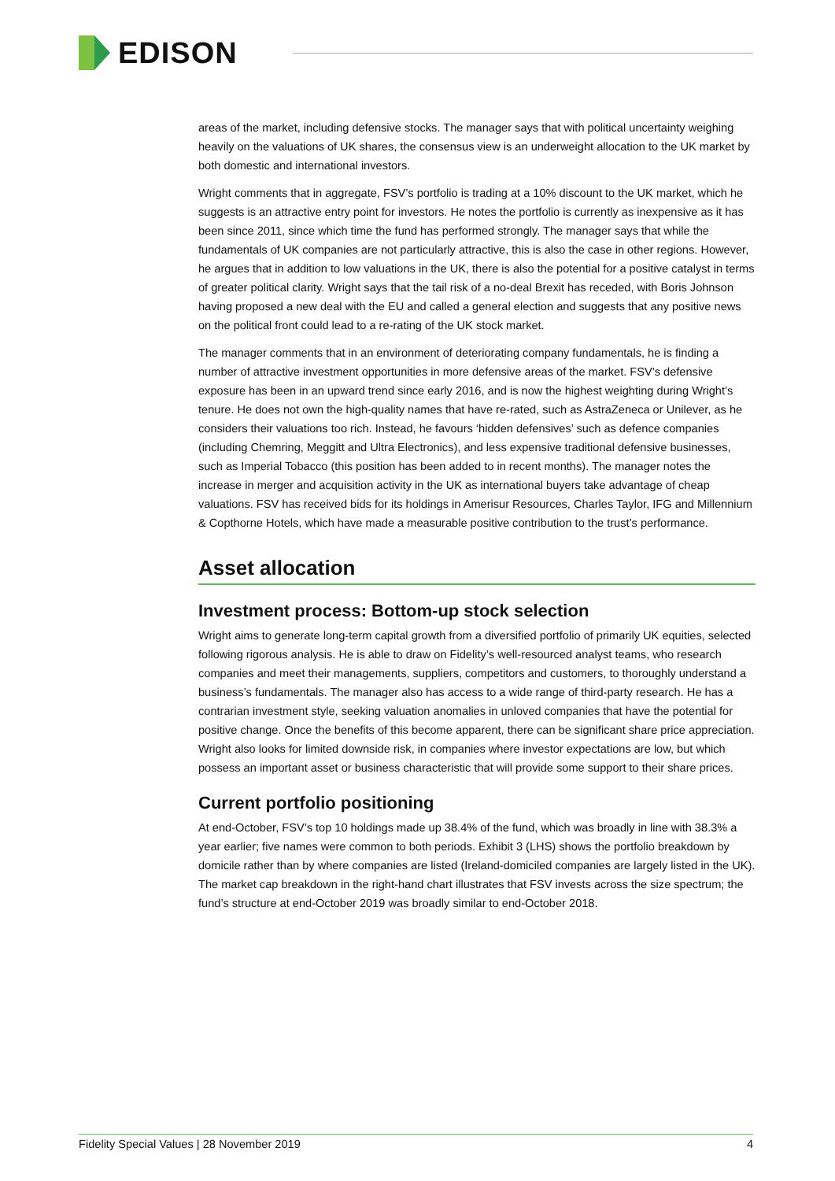EDISON
areas of the market, including defensive stocks. The manager says that with political uncertainty weighing heavily on the valuations of UK shares, the consensus view is an underweight allocation to the UK market by both domestic and international investors.
Wright comments that in aggregate, FSV’s portfolio is trading at a 10% discount to the UK market, which he suggests is an attractive entry point for investors. He notes the portfolio is currently as inexpensive as it has been since 2011, since which time the fund has performed strongly. The manager says that while the fundamentals of UK companies are not particularly attractive, this is also the case in other regions. However, he argues that in addition to low valuations in the UK, there is also the potential for a positive catalyst in terms of greater political clarity. Wright says that the tail risk of a no-deal Brexit has receded, with Boris Johnson having proposed a new deal with the EU and called a general election and suggests that any positive news on the political front could lead to a re-rating of the UK stock market.
The manager comments that in an environment of deteriorating company fundamentals, he is finding a number of attractive investment opportunities in more defensive areas of the market. FSV’s defensive exposure has been in an upward trend since early 2016, and is now the highest weighting during Wright’s tenure. He does not own the high-quality names that have re-rated, such as AstraZeneca or Unilever, as he considers their valuations too rich. Instead, he favours ‘hidden defensives’ such as defence companies (including Chemring, Meggitt and Ultra Electronics), and less expensive traditional defensive businesses, such as Imperial Tobacco (this position has been added to in recent months). The manager notes the increase in merger and acquisition activity in the UK as international buyers take advantage of cheap valuations. FSV has received bids for its holdings in Amerisur Resources, Charles Taylor, IFG and Millennium & Copthorne Hotels, which have made a measurable positive contribution to the trust’s performance.
Asset allocation
Investment process: Bottom-up stock selection
Wright aims to generate long-term capital growth from a diversified portfolio of primarily UK equities, selected following rigorous analysis. He is able to draw on Fidelity’s well-resourced analyst teams, who research companies and meet their managements, suppliers, competitors and customers, to thoroughly understand a business’s fundamentals. The manager also has access to a wide range of third-party research. He has a contrarian investment style, seeking valuation anomalies in unloved companies that have the potential for positive change. Once the benefits of this become apparent, there can be significant share price appreciation. Wright also looks for limited downside risk, in companies where investor expectations are low, but which possess an important asset or business characteristic that will provide some support to their share prices.
Current portfolio positioning
At end-October, FSV’s top 10 holdings made up 38.4% of the fund, which was broadly in line with 38.3% a year earlier; five names were common to both periods. Exhibit 3 (LHS) shows the portfolio breakdown by domicile rather than by where companies are listed (Ireland-domiciled companies are largely listed in the UK). The market cap breakdown in the right-hand chart illustrates that FSV invests across the size spectrum; the fund’s structure at end-October 2019 was broadly similar to end-October 2018.
Fidelity Special Values | 28 November 2019 4